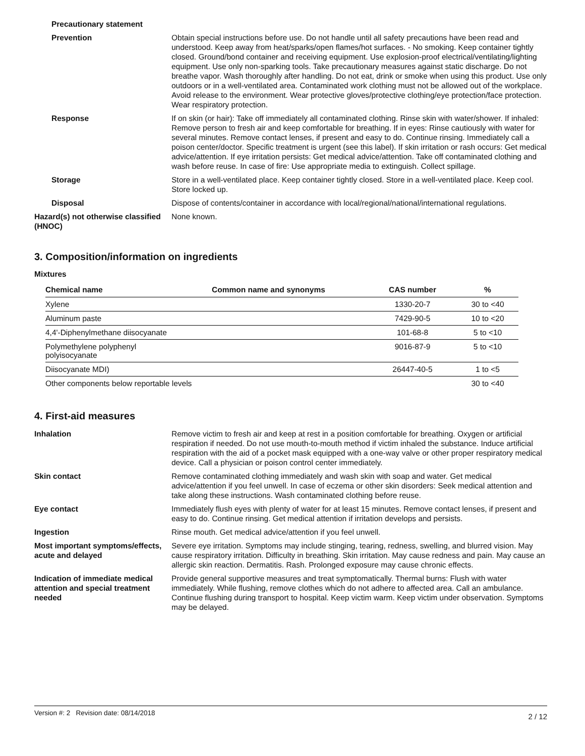Precautionary statement
Prevention Obtain special instructions before use. Do not handle until all safety precautions have been read and understood. Keep away from heat/sparks/open flames/hot surfaces. - No smoking. Keep container tightly closed. Ground/bond container and receiving equipment. Use explosion-proof electrical/ventilating/lighting equipment. Use only non-sparking tools. Take precautionary measures against static discharge. Do not breathe vapor. Wash thoroughly after handling. Do not eat, drink or smoke when using this product. Use only outdoors or in a well-ventilated area. Contaminated work clothing must not be allowed out of the workplace. Avoid release to the environment. Wear protective gloves/protective clothing/eye protection/face protection. Wear respiratory protection.
Response If on skin (or hair): Take off immediately all contaminated clothing. Rinse skin with water/shower. If inhaled: Remove person to fresh air and keep comfortable for breathing. If in eyes: Rinse cautiously with water for several minutes. Remove contact lenses, if present and easy to do. Continue rinsing. Immediately call a poison center/doctor. Specific treatment is urgent (see this label). If skin irritation or rash occurs: Get medical advice/attention. If eye irritation persists: Get medical advice/attention. Take off contaminated clothing and wash before reuse. In case of fire: Use appropriate media to extinguish. Collect spillage.
Storage Store in a well-ventilated place. Keep container tightly closed. Store in a well-ventilated place. Keep cool. Store locked up.
Disposal Dispose of contents/container in accordance with local/regional/national/international regulations.
Hazard(s) not otherwise classified (HNOC)
None known.
3. Composition/information on ingredients
Mixtures
| Chemical name | Common name and synonyms | CAS number | % |
| --- | --- | --- | --- |
| Xylene | | 1330-20-7 | 30 to <40 |
| Aluminum paste | | 7429-90-5 | 10 to <20 |
| 4,4'-Diphenylmethane diisocyanate | | 101-68-8 | 5 to <10 |
| Polymethylene polyphenyl polyisocyanate | | 9016-87-9 | 5 to <10 |
| Diisocyanate MDI) | | 26447-40-5 | 1 to <5 |
| Other components below reportable levels | | | 30 to <40 |
4. First-aid measures
Inhalation Remove victim to fresh air and keep at rest in a position comfortable for breathing. Oxygen or artificial respiration if needed. Do not use mouth-to-mouth method if victim inhaled the substance. Induce artificial respiration with the aid of a pocket mask equipped with a one-way valve or other proper respiratory medical device. Call a physician or poison control center immediately.
Skin contact Remove contaminated clothing immediately and wash skin with soap and water. Get medical advice/attention if you feel unwell. In case of eczema or other skin disorders: Seek medical attention and take along these instructions. Wash contaminated clothing before reuse.
Eye contact Immediately flush eyes with plenty of water for at least 15 minutes. Remove contact lenses, if present and easy to do. Continue rinsing. Get medical attention if irritation develops and persists.
Ingestion Rinse mouth. Get medical advice/attention if you feel unwell.
Most important symptoms/effects, acute and delayed
Severe eye irritation. Symptoms may include stinging, tearing, redness, swelling, and blurred vision. May cause respiratory irritation. Difficulty in breathing. Skin irritation. May cause redness and pain. May cause an allergic skin reaction. Dermatitis. Rash. Prolonged exposure may cause chronic effects.
Indication of immediate medical attention and special treatment needed
Provide general supportive measures and treat symptomatically. Thermal burns: Flush with water immediately. While flushing, remove clothes which do not adhere to affected area. Call an ambulance. Continue flushing during transport to hospital. Keep victim warm. Keep victim under observation. Symptoms may be delayed.
Version #: 2 Revision date: 08/14/2018 2 / 12